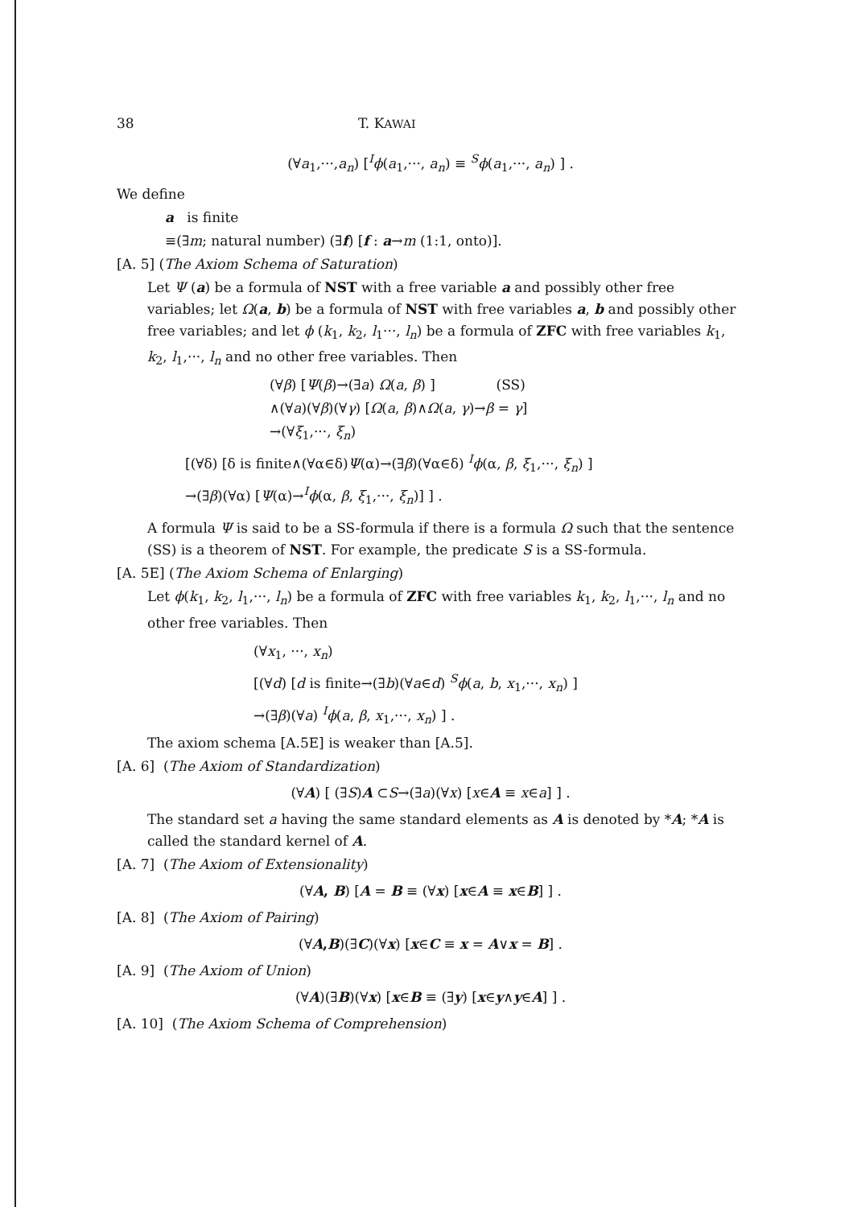38 T. KAWAI
(∀a<sub>1</sub>,···,a<sub>n</sub>) [<sup>I</sup>ϕ(a<sub>1</sub>,···, a<sub>n</sub>) ≡ <sup>S</sup>ϕ(a<sub>1</sub>,···, a<sub>n</sub>) ] .
We define
a is finite
≡(∃m; natural number) (∃f) [f : a→m (1:1, onto)].
[A. 5] (The Axiom Schema of Saturation)
Let Ψ (a) be a formula of NST with a free variable a and possibly other free variables; let Ω(a, b) be a formula of NST with free variables a, b and possibly other free variables; and let ϕ (k<sub>1</sub>, k<sub>2</sub>, l<sub>1</sub>···, l<sub>n</sub>) be a formula of ZFC with free variables k<sub>1</sub>, k<sub>2</sub>, l<sub>1</sub>,···, l<sub>n</sub> and no other free variables. Then
(∀β) [Ψ(β)→(∃a) Ω(a, β) ] (SS)
∧(∀a)(∀β)(∀γ) [Ω(a, β)∧Ω(a, γ)→β = γ]
→(∀ξ<sub>1</sub>,···, ξ<sub>n</sub>)
[(∀δ) [δ is finite∧(∀α∈δ)Ψ(α)→(∃β)(∀α∈δ) <sup>I</sup>ϕ(α, β, ξ<sub>1</sub>,···, ξ<sub>n</sub>) ]
→(∃β)(∀α) [Ψ(α)→<sup>I</sup>ϕ(α, β, ξ<sub>1</sub>,···, ξ<sub>n</sub>)] ] .
A formula Ψ is said to be a SS-formula if there is a formula Ω such that the sentence (SS) is a theorem of NST. For example, the predicate S is a SS-formula.
[A. 5E] (The Axiom Schema of Enlarging)
Let ϕ(k<sub>1</sub>, k<sub>2</sub>, l<sub>1</sub>,···, l<sub>n</sub>) be a formula of ZFC with free variables k<sub>1</sub>, k<sub>2</sub>, l<sub>1</sub>,···, l<sub>n</sub> and no other free variables. Then
(∀x<sub>1</sub>, ···, x<sub>n</sub>)
[(∀d) [d is finite→(∃b)(∀a∈d) <sup>S</sup>ϕ(a, b, x<sub>1</sub>,···, x<sub>n</sub>) ]
→(∃β)(∀a) <sup>I</sup>ϕ(a, β, x<sub>1</sub>,···, x<sub>n</sub>) ] .
The axiom schema [A.5E] is weaker than [A.5].
[A. 6] (The Axiom of Standardization)
(∀A) [ (∃S)A ⊂S→(∃a)(∀x) [x∈A ≡ x∈a] ] .
The standard set a having the same standard elements as A is denoted by *A; *A is called the standard kernel of A.
[A. 7] (The Axiom of Extensionality)
(∀A, B) [A = B ≡ (∀x) [x∈A ≡ x∈B] ] .
[A. 8] (The Axiom of Pairing)
(∀A,B)(∃C)(∀x) [x∈C ≡ x = A∨x = B] .
[A. 9] (The Axiom of Union)
(∀A)(∃B)(∀x) [x∈B ≡ (∃y) [x∈y∧y∈A] ] .
[A. 10] (The Axiom Schema of Comprehension)